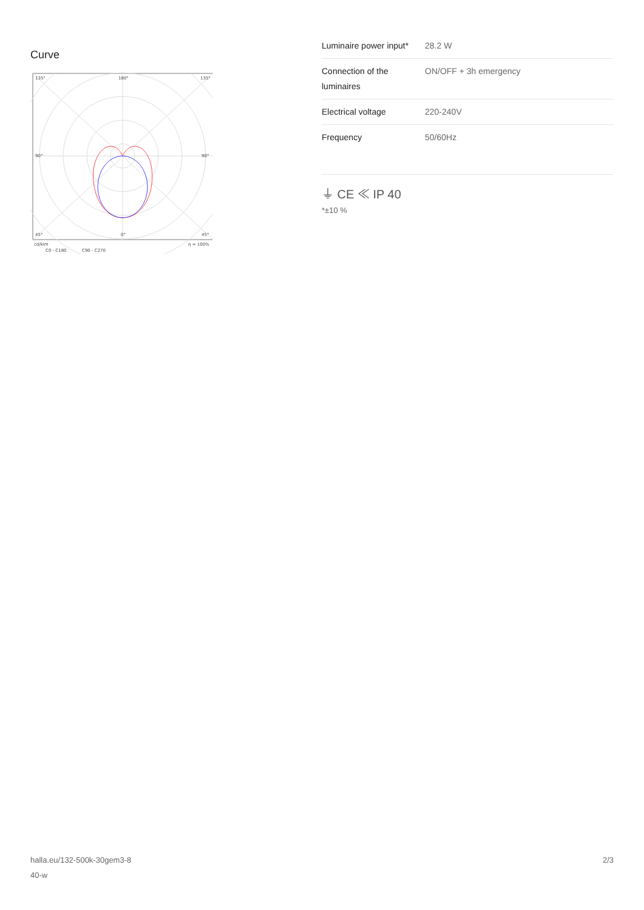Curve
135°
180°
135°
90°
90°
45°
0°
45°
cd/klm
η = 100%
C0 - C180
C90 - C270
| Luminaire power input* | 28.2 W |
| Connection of the luminaires | ON/OFF + 3h emergency |
| Electrical voltage | 220-240V |
| Frequency | 50/60Hz |
⏚ CE ≪ IP 40
*±10 %
halla.eu/132-500k-30gem3-8
40-w 2/3